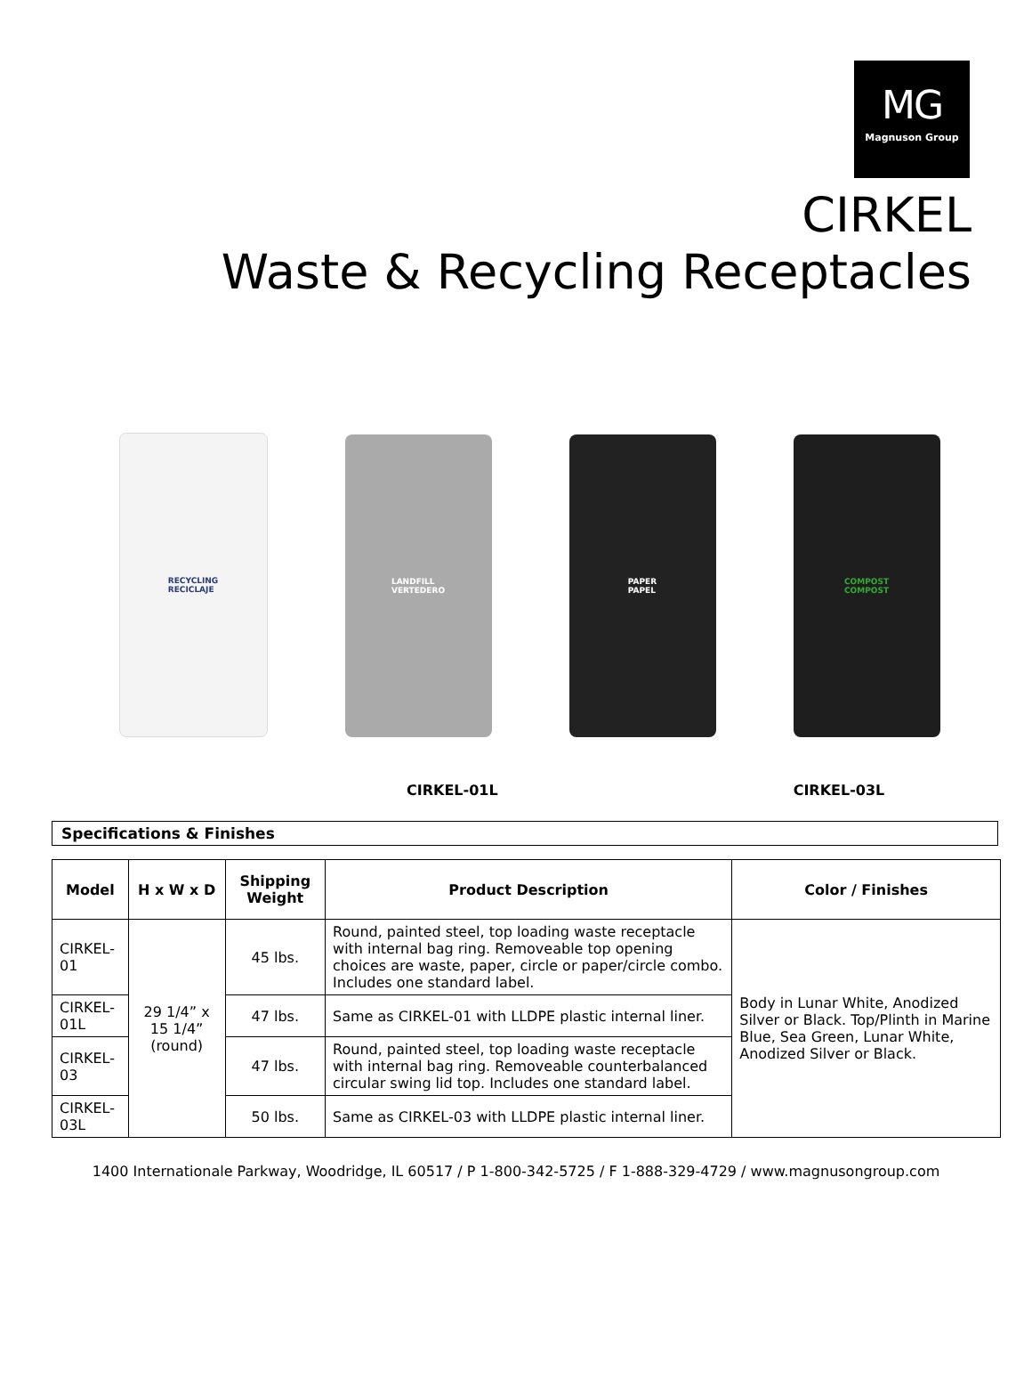MG
Magnuson Group
CIRKEL
Waste & Recycling Receptacles
RECYCLING
RECICLAJE
LANDFILL
VERTEDERO
PAPER
PAPEL
COMPOST
COMPOST
CIRKEL-01L CIRKEL-03L
Specifications & Finishes
| Model | H x W x D | Shipping Weight | Product Description | Color / Finishes |
| --- | --- | --- | --- | --- |
| CIRKEL-01 | 29 1/4” x 15 1/4” (round) | 45 lbs. | Round, painted steel, top loading waste receptacle with internal bag ring. Removeable top opening choices are waste, paper, circle or paper/circle combo. Includes one standard label. | Body in Lunar White, Anodized Silver or Black. Top/Plinth in Marine Blue, Sea Green, Lunar White, Anodized Silver or Black. |
| CIRKEL-01L | | 47 lbs. | Same as CIRKEL-01 with LLDPE plastic internal liner. | |
| CIRKEL-03 | | 47 lbs. | Round, painted steel, top loading waste receptacle with internal bag ring. Removeable counterbalanced circular swing lid top. Includes one standard label. | |
| CIRKEL-03L | | 50 lbs. | Same as CIRKEL-03 with LLDPE plastic internal liner. | |
1400 Internationale Parkway, Woodridge, IL 60517 / P 1-800-342-5725 / F 1-888-329-4729 / www.magnusongroup.com